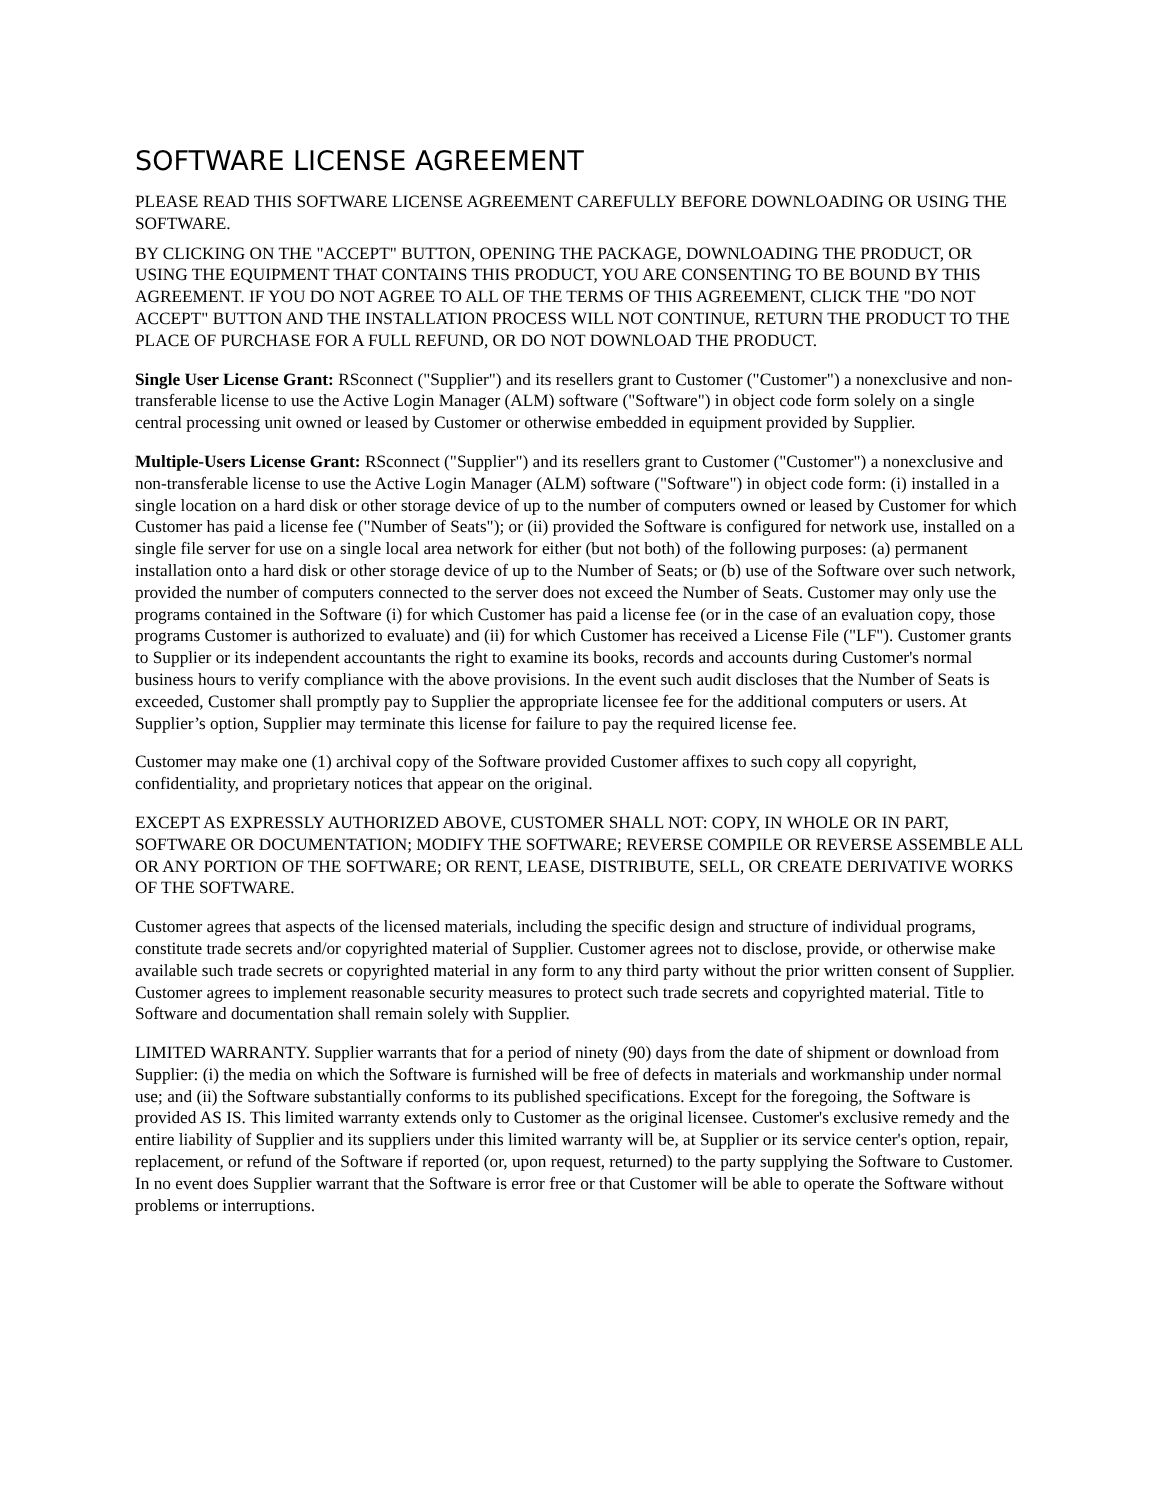SOFTWARE LICENSE AGREEMENT
PLEASE READ THIS SOFTWARE LICENSE AGREEMENT CAREFULLY BEFORE DOWNLOADING OR USING THE SOFTWARE.
BY CLICKING ON THE "ACCEPT" BUTTON, OPENING THE PACKAGE, DOWNLOADING THE PRODUCT, OR USING THE EQUIPMENT THAT CONTAINS THIS PRODUCT, YOU ARE CONSENTING TO BE BOUND BY THIS AGREEMENT. IF YOU DO NOT AGREE TO ALL OF THE TERMS OF THIS AGREEMENT, CLICK THE "DO NOT ACCEPT" BUTTON AND THE INSTALLATION PROCESS WILL NOT CONTINUE, RETURN THE PRODUCT TO THE PLACE OF PURCHASE FOR A FULL REFUND, OR DO NOT DOWNLOAD THE PRODUCT.
Single User License Grant: RSconnect ("Supplier") and its resellers grant to Customer ("Customer") a nonexclusive and non-transferable license to use the Active Login Manager (ALM) software ("Software") in object code form solely on a single central processing unit owned or leased by Customer or otherwise embedded in equipment provided by Supplier.
Multiple-Users License Grant: RSconnect ("Supplier") and its resellers grant to Customer ("Customer") a nonexclusive and non-transferable license to use the Active Login Manager (ALM) software ("Software") in object code form: (i) installed in a single location on a hard disk or other storage device of up to the number of computers owned or leased by Customer for which Customer has paid a license fee ("Number of Seats"); or (ii) provided the Software is configured for network use, installed on a single file server for use on a single local area network for either (but not both) of the following purposes: (a) permanent installation onto a hard disk or other storage device of up to the Number of Seats; or (b) use of the Software over such network, provided the number of computers connected to the server does not exceed the Number of Seats. Customer may only use the programs contained in the Software (i) for which Customer has paid a license fee (or in the case of an evaluation copy, those programs Customer is authorized to evaluate) and (ii) for which Customer has received a License File ("LF"). Customer grants to Supplier or its independent accountants the right to examine its books, records and accounts during Customer's normal business hours to verify compliance with the above provisions. In the event such audit discloses that the Number of Seats is exceeded, Customer shall promptly pay to Supplier the appropriate licensee fee for the additional computers or users. At Supplier’s option, Supplier may terminate this license for failure to pay the required license fee.
Customer may make one (1) archival copy of the Software provided Customer affixes to such copy all copyright, confidentiality, and proprietary notices that appear on the original.
EXCEPT AS EXPRESSLY AUTHORIZED ABOVE, CUSTOMER SHALL NOT: COPY, IN WHOLE OR IN PART, SOFTWARE OR DOCUMENTATION; MODIFY THE SOFTWARE; REVERSE COMPILE OR REVERSE ASSEMBLE ALL OR ANY PORTION OF THE SOFTWARE; OR RENT, LEASE, DISTRIBUTE, SELL, OR CREATE DERIVATIVE WORKS OF THE SOFTWARE.
Customer agrees that aspects of the licensed materials, including the specific design and structure of individual programs, constitute trade secrets and/or copyrighted material of Supplier. Customer agrees not to disclose, provide, or otherwise make available such trade secrets or copyrighted material in any form to any third party without the prior written consent of Supplier. Customer agrees to implement reasonable security measures to protect such trade secrets and copyrighted material. Title to Software and documentation shall remain solely with Supplier.
LIMITED WARRANTY. Supplier warrants that for a period of ninety (90) days from the date of shipment or download from Supplier: (i) the media on which the Software is furnished will be free of defects in materials and workmanship under normal use; and (ii) the Software substantially conforms to its published specifications. Except for the foregoing, the Software is provided AS IS. This limited warranty extends only to Customer as the original licensee. Customer's exclusive remedy and the entire liability of Supplier and its suppliers under this limited warranty will be, at Supplier or its service center's option, repair, replacement, or refund of the Software if reported (or, upon request, returned) to the party supplying the Software to Customer. In no event does Supplier warrant that the Software is error free or that Customer will be able to operate the Software without problems or interruptions.